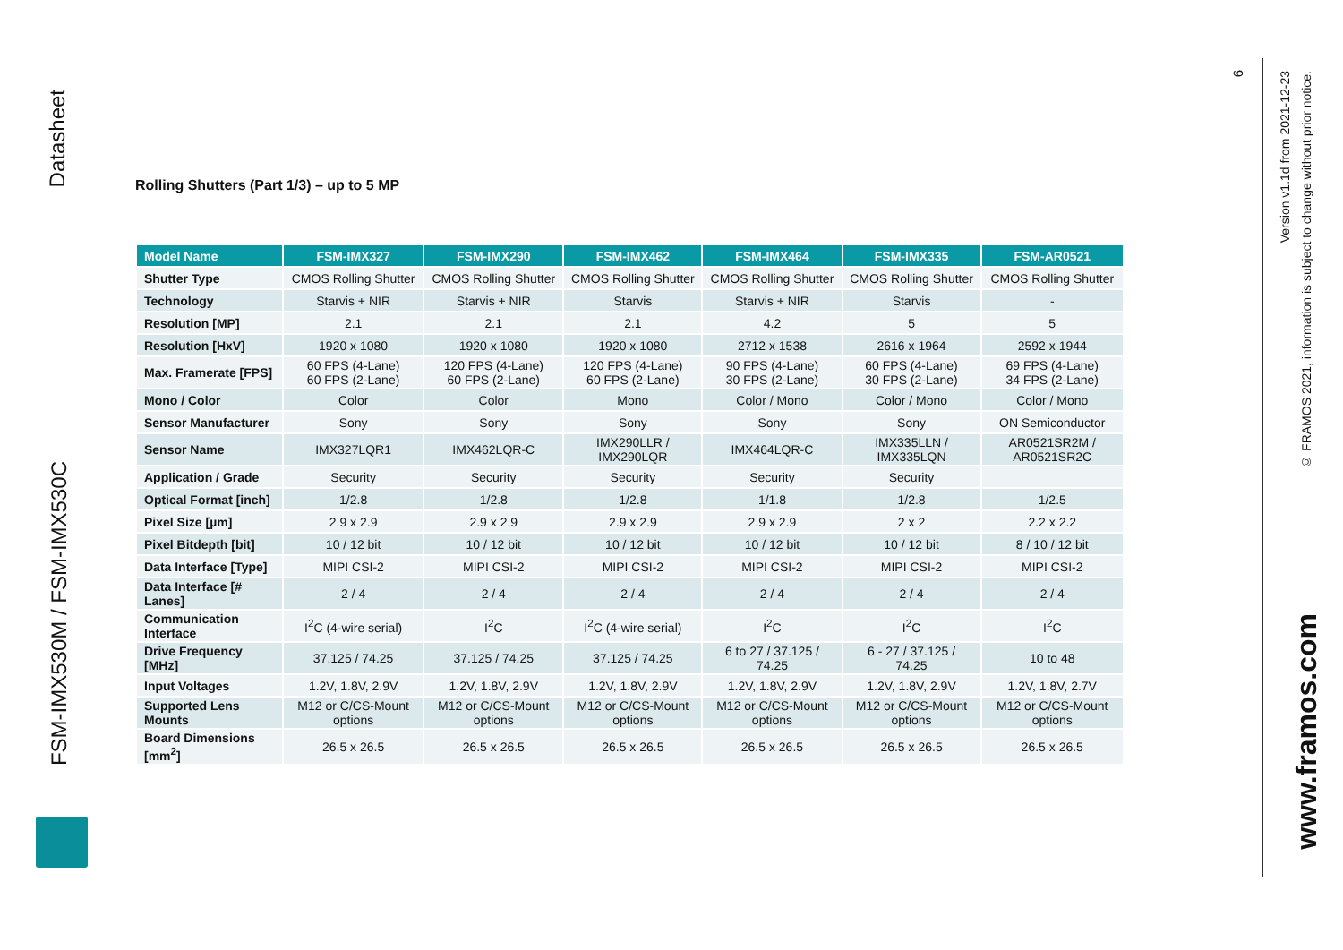Datasheet
FSM-IMX530M / FSM-IMX530C
Rolling Shutters (Part 1/3) – up to 5 MP
| Model Name | FSM-IMX327 | FSM-IMX290 | FSM-IMX462 | FSM-IMX464 | FSM-IMX335 | FSM-AR0521 |
| --- | --- | --- | --- | --- | --- | --- |
| Shutter Type | CMOS Rolling Shutter | CMOS Rolling Shutter | CMOS Rolling Shutter | CMOS Rolling Shutter | CMOS Rolling Shutter | CMOS Rolling Shutter |
| Technology | Starvis + NIR | Starvis + NIR | Starvis | Starvis + NIR | Starvis | - |
| Resolution [MP] | 2.1 | 2.1 | 2.1 | 4.2 | 5 | 5 |
| Resolution [HxV] | 1920 x 1080 | 1920 x 1080 | 1920 x 1080 | 2712 x 1538 | 2616 x 1964 | 2592 x 1944 |
| Max. Framerate [FPS] | 60 FPS (4-Lane) 60 FPS (2-Lane) | 120 FPS (4-Lane) 60 FPS (2-Lane) | 120 FPS (4-Lane) 60 FPS (2-Lane) | 90 FPS (4-Lane) 30 FPS (2-Lane) | 60 FPS (4-Lane) 30 FPS (2-Lane) | 69 FPS (4-Lane) 34 FPS (2-Lane) |
| Mono / Color | Color | Color | Mono | Color / Mono | Color / Mono | Color / Mono |
| Sensor Manufacturer | Sony | Sony | Sony | Sony | Sony | ON Semiconductor |
| Sensor Name | IMX327LQR1 | IMX462LQR-C | IMX290LLR / IMX290LQR | IMX464LQR-C | IMX335LLN / IMX335LQN | AR0521SR2M / AR0521SR2C |
| Application / Grade | Security | Security | Security | Security | Security | |
| Optical Format [inch] | 1/2.8 | 1/2.8 | 1/2.8 | 1/1.8 | 1/2.8 | 1/2.5 |
| Pixel Size [µm] | 2.9 x 2.9 | 2.9 x 2.9 | 2.9 x 2.9 | 2.9 x 2.9 | 2 x 2 | 2.2 x 2.2 |
| Pixel Bitdepth [bit] | 10 / 12 bit | 10 / 12 bit | 10 / 12 bit | 10 / 12 bit | 10 / 12 bit | 8 / 10 / 12 bit |
| Data Interface [Type] | MIPI CSI-2 | MIPI CSI-2 | MIPI CSI-2 | MIPI CSI-2 | MIPI CSI-2 | MIPI CSI-2 |
| Data Interface [# Lanes] | 2 / 4 | 2 / 4 | 2 / 4 | 2 / 4 | 2 / 4 | 2 / 4 |
| Communication Interface | I<sup>2</sup>C (4-wire serial) | I<sup>2</sup>C | I<sup>2</sup>C (4-wire serial) | I<sup>2</sup>C | I<sup>2</sup>C | I<sup>2</sup>C |
| Drive Frequency [MHz] | 37.125 / 74.25 | 37.125 / 74.25 | 37.125 / 74.25 | 6 to 27 / 37.125 / 74.25 | 6 - 27 / 37.125 / 74.25 | 10 to 48 |
| Input Voltages | 1.2V, 1.8V, 2.9V | 1.2V, 1.8V, 2.9V | 1.2V, 1.8V, 2.9V | 1.2V, 1.8V, 2.9V | 1.2V, 1.8V, 2.9V | 1.2V, 1.8V, 2.7V |
| Supported Lens Mounts | M12 or C/CS-Mount options | M12 or C/CS-Mount options | M12 or C/CS-Mount options | M12 or C/CS-Mount options | M12 or C/CS-Mount options | M12 or C/CS-Mount options |
| Board Dimensions [mm<sup>2</sup>] | 26.5 x 26.5 | 26.5 x 26.5 | 26.5 x 26.5 | 26.5 x 26.5 | 26.5 x 26.5 | 26.5 x 26.5 |
6
Version v1.1d from 2021-12-23
© FRAMOS 2021, information is subject to change without prior notice.
www.framos.com